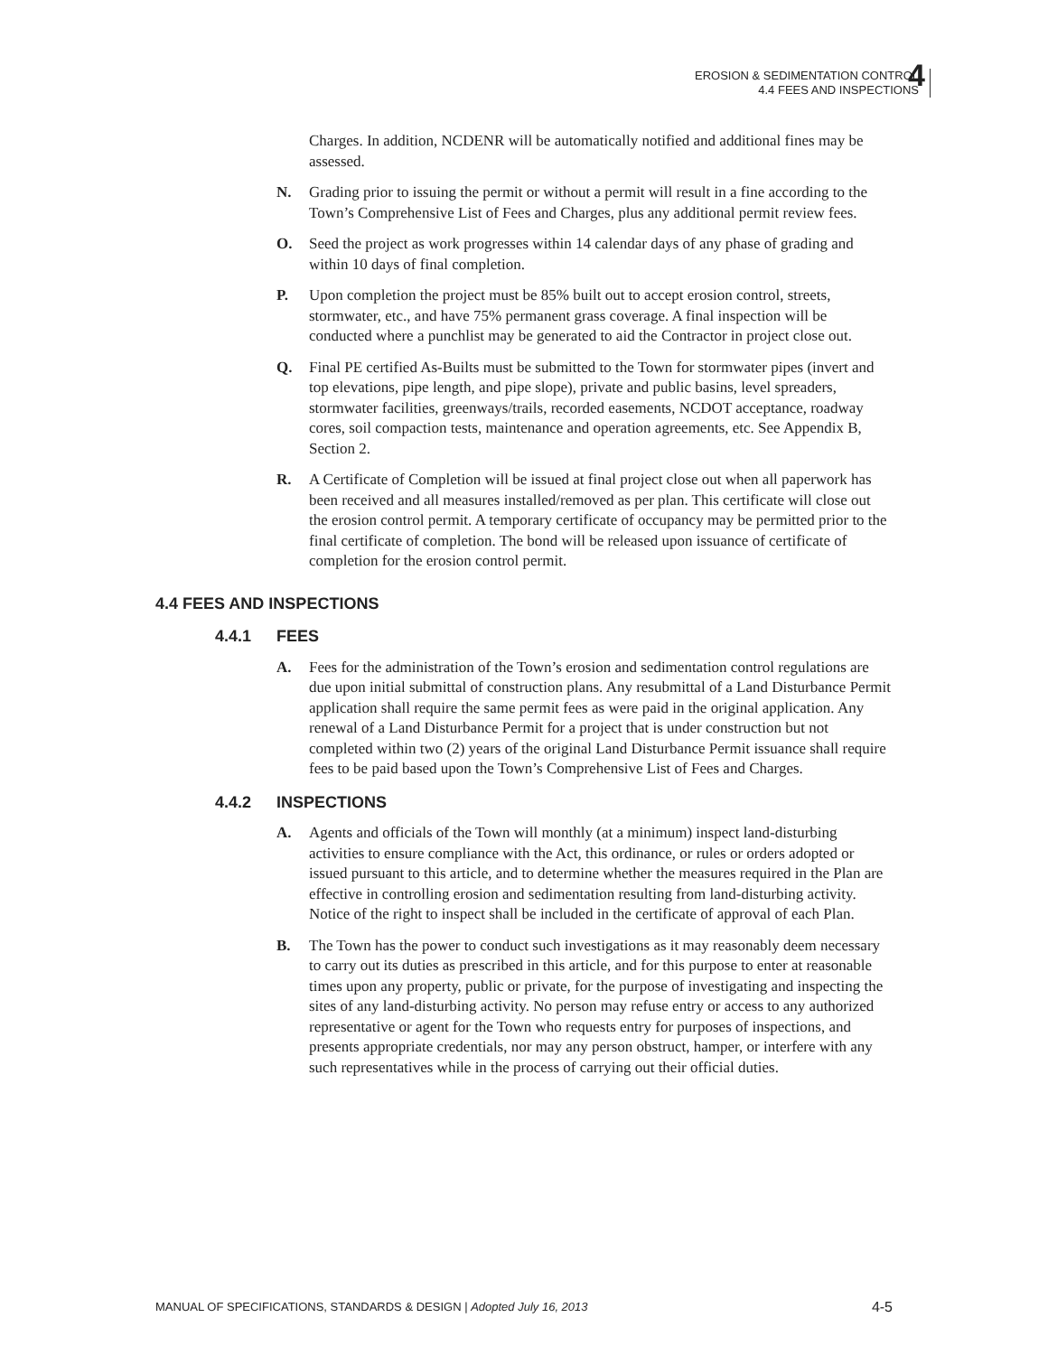EROSION & SEDIMENTATION CONTROL
4.4 FEES AND INSPECTIONS
4
Charges. In addition, NCDENR will be automatically notified and additional fines may be assessed.
N. Grading prior to issuing the permit or without a permit will result in a fine according to the Town’s Comprehensive List of Fees and Charges, plus any additional permit review fees.
O. Seed the project as work progresses within 14 calendar days of any phase of grading and within 10 days of final completion.
P. Upon completion the project must be 85% built out to accept erosion control, streets, stormwater, etc., and have 75% permanent grass coverage. A final inspection will be conducted where a punchlist may be generated to aid the Contractor in project close out.
Q. Final PE certified As-Builts must be submitted to the Town for stormwater pipes (invert and top elevations, pipe length, and pipe slope), private and public basins, level spreaders, stormwater facilities, greenways/trails, recorded easements, NCDOT acceptance, roadway cores, soil compaction tests, maintenance and operation agreements, etc. See Appendix B, Section 2.
R. A Certificate of Completion will be issued at final project close out when all paperwork has been received and all measures installed/removed as per plan. This certificate will close out the erosion control permit. A temporary certificate of occupancy may be permitted prior to the final certificate of completion. The bond will be released upon issuance of certificate of completion for the erosion control permit.
4.4 FEES AND INSPECTIONS
4.4.1 FEES
A. Fees for the administration of the Town’s erosion and sedimentation control regulations are due upon initial submittal of construction plans. Any resubmittal of a Land Disturbance Permit application shall require the same permit fees as were paid in the original application. Any renewal of a Land Disturbance Permit for a project that is under construction but not completed within two (2) years of the original Land Disturbance Permit issuance shall require fees to be paid based upon the Town’s Comprehensive List of Fees and Charges.
4.4.2 INSPECTIONS
A. Agents and officials of the Town will monthly (at a minimum) inspect land-disturbing activities to ensure compliance with the Act, this ordinance, or rules or orders adopted or issued pursuant to this article, and to determine whether the measures required in the Plan are effective in controlling erosion and sedimentation resulting from land-disturbing activity. Notice of the right to inspect shall be included in the certificate of approval of each Plan.
B. The Town has the power to conduct such investigations as it may reasonably deem necessary to carry out its duties as prescribed in this article, and for this purpose to enter at reasonable times upon any property, public or private, for the purpose of investigating and inspecting the sites of any land-disturbing activity. No person may refuse entry or access to any authorized representative or agent for the Town who requests entry for purposes of inspections, and presents appropriate credentials, nor may any person obstruct, hamper, or interfere with any such representatives while in the process of carrying out their official duties.
MANUAL OF SPECIFICATIONS, STANDARDS & DESIGN | Adopted July 16, 2013
4-5